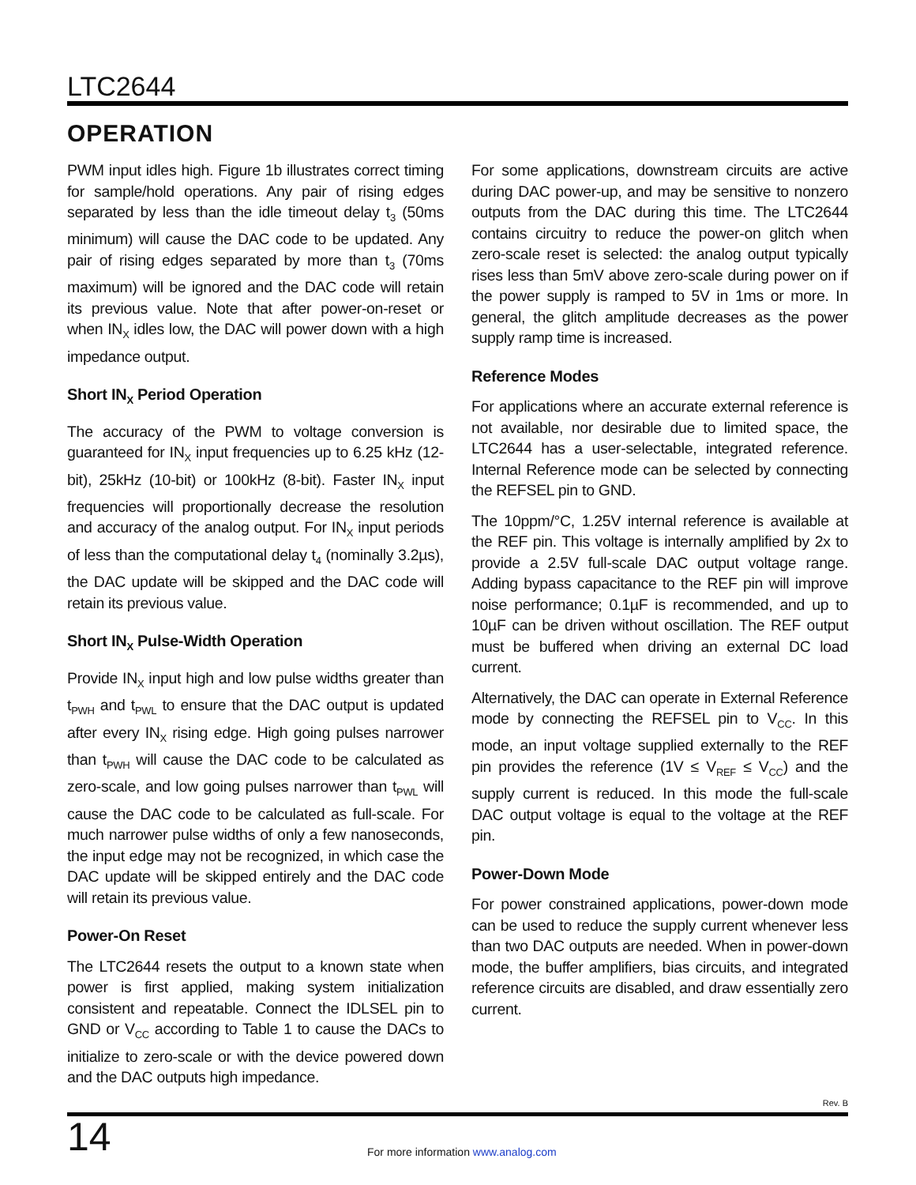LTC2644
OPERATION
PWM input idles high. Figure 1b illustrates correct timing for sample/hold operations. Any pair of rising edges separated by less than the idle timeout delay t<sub>3</sub> (50ms minimum) will cause the DAC code to be updated. Any pair of rising edges separated by more than t<sub>3</sub> (70ms maximum) will be ignored and the DAC code will retain its previous value. Note that after power-on-reset or when IN<sub>X</sub> idles low, the DAC will power down with a high impedance output.
Short IN<sub>X</sub> Period Operation
The accuracy of the PWM to voltage conversion is guaranteed for IN<sub>X</sub> input frequencies up to 6.25 kHz (12-bit), 25kHz (10-bit) or 100kHz (8-bit). Faster IN<sub>X</sub> input frequencies will proportionally decrease the resolution and accuracy of the analog output. For IN<sub>X</sub> input periods of less than the computational delay t<sub>4</sub> (nominally 3.2µs), the DAC update will be skipped and the DAC code will retain its previous value.
Short IN<sub>X</sub> Pulse-Width Operation
Provide IN<sub>X</sub> input high and low pulse widths greater than t<sub>PWH</sub> and t<sub>PWL</sub> to ensure that the DAC output is updated after every IN<sub>X</sub> rising edge. High going pulses narrower than t<sub>PWH</sub> will cause the DAC code to be calculated as zero-scale, and low going pulses narrower than t<sub>PWL</sub> will cause the DAC code to be calculated as full-scale. For much narrower pulse widths of only a few nanoseconds, the input edge may not be recognized, in which case the DAC update will be skipped entirely and the DAC code will retain its previous value.
Power-On Reset
The LTC2644 resets the output to a known state when power is first applied, making system initialization consistent and repeatable. Connect the IDLSEL pin to GND or V<sub>CC</sub> according to Table 1 to cause the DACs to initialize to zero-scale or with the device powered down and the DAC outputs high impedance.
For some applications, downstream circuits are active during DAC power-up, and may be sensitive to nonzero outputs from the DAC during this time. The LTC2644 contains circuitry to reduce the power-on glitch when zero-scale reset is selected: the analog output typically rises less than 5mV above zero-scale during power on if the power supply is ramped to 5V in 1ms or more. In general, the glitch amplitude decreases as the power supply ramp time is increased.
Reference Modes
For applications where an accurate external reference is not available, nor desirable due to limited space, the LTC2644 has a user-selectable, integrated reference. Internal Reference mode can be selected by connecting the REFSEL pin to GND.
The 10ppm/°C, 1.25V internal reference is available at the REF pin. This voltage is internally amplified by 2x to provide a 2.5V full-scale DAC output voltage range. Adding bypass capacitance to the REF pin will improve noise performance; 0.1µF is recommended, and up to 10µF can be driven without oscillation. The REF output must be buffered when driving an external DC load current.
Alternatively, the DAC can operate in External Reference mode by connecting the REFSEL pin to V<sub>CC</sub>. In this mode, an input voltage supplied externally to the REF pin provides the reference (1V ≤ V<sub>REF</sub> ≤ V<sub>CC</sub>) and the supply current is reduced. In this mode the full-scale DAC output voltage is equal to the voltage at the REF pin.
Power-Down Mode
For power constrained applications, power-down mode can be used to reduce the supply current whenever less than two DAC outputs are needed. When in power-down mode, the buffer amplifiers, bias circuits, and integrated reference circuits are disabled, and draw essentially zero current.
Rev. B
14
For more information www.analog.com